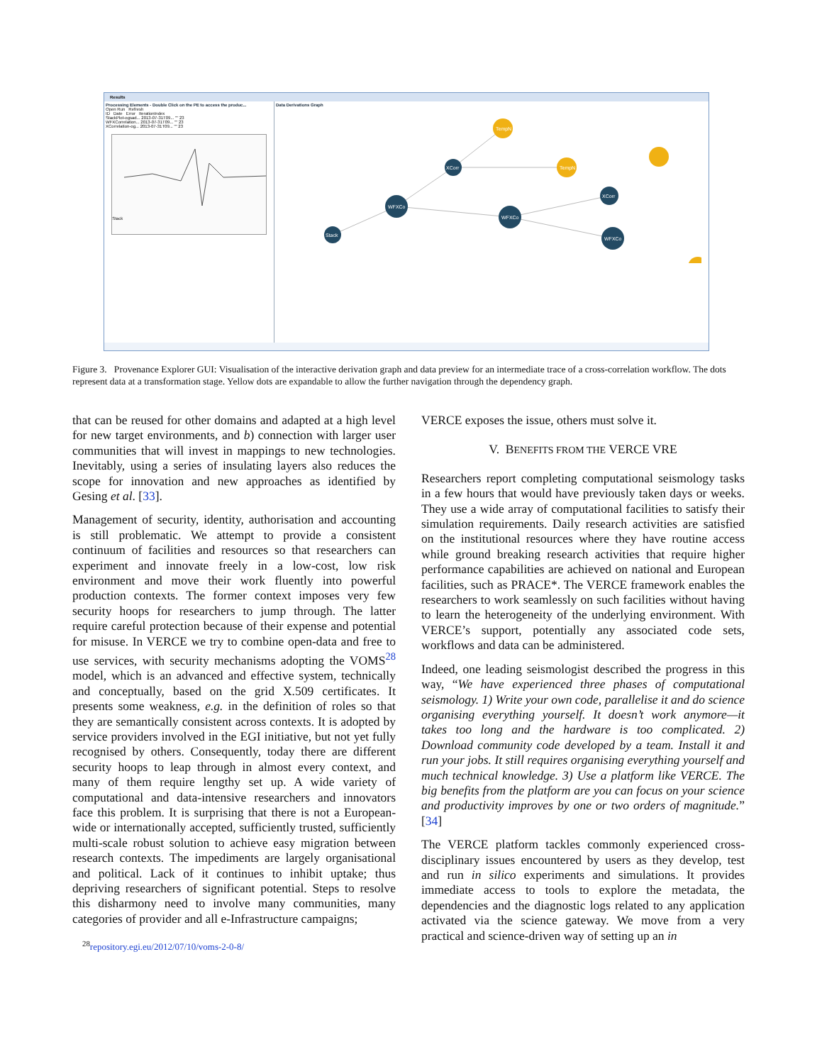Results
Processing Elements - Double Click on the PE to access the produc...
Open Run Refresh
ID Date Error IterationIndex
StackPlot-ogsad... 2013-07-31T09... "" 23
WFXCorrelation... 2013-07-31T09... "" 23
XCorrelation-og... 2013-07-31T09... "" 23
Stack
Data Derivations Graph
Stack
WFXCo
XCorr
WFXCo
XCorr
WFXCo
TempN
TempN
Figure 3. Provenance Explorer GUI: Visualisation of the interactive derivation graph and data preview for an intermediate trace of a cross-correlation workflow. The dots represent data at a transformation stage. Yellow dots are expandable to allow the further navigation through the dependency graph.
that can be reused for other domains and adapted at a high level for new target environments, and b) connection with larger user communities that will invest in mappings to new technologies. Inevitably, using a series of insulating layers also reduces the scope for innovation and new approaches as identified by Gesing et al. [33].
Management of security, identity, authorisation and accounting is still problematic. We attempt to provide a consistent continuum of facilities and resources so that researchers can experiment and innovate freely in a low-cost, low risk environment and move their work fluently into powerful production contexts. The former context imposes very few security hoops for researchers to jump through. The latter require careful protection because of their expense and potential for misuse. In VERCE we try to combine open-data and free to use services, with security mechanisms adopting the VOMS<sup>28</sup> model, which is an advanced and effective system, technically and conceptually, based on the grid X.509 certificates. It presents some weakness, e.g. in the definition of roles so that they are semantically consistent across contexts. It is adopted by service providers involved in the EGI initiative, but not yet fully recognised by others. Consequently, today there are different security hoops to leap through in almost every context, and many of them require lengthy set up. A wide variety of computational and data-intensive researchers and innovators face this problem. It is surprising that there is not a European-wide or internationally accepted, sufficiently trusted, sufficiently multi-scale robust solution to achieve easy migration between research contexts. The impediments are largely organisational and political. Lack of it continues to inhibit uptake; thus depriving researchers of significant potential. Steps to resolve this disharmony need to involve many communities, many categories of provider and all e-Infrastructure campaigns;
<sup>28</sup> repository.egi.eu/2012/07/10/voms-2-0-8/
VERCE exposes the issue, others must solve it.
V. BENEFITS FROM THE VERCE VRE
Researchers report completing computational seismology tasks in a few hours that would have previously taken days or weeks. They use a wide array of computational facilities to satisfy their simulation requirements. Daily research activities are satisfied on the institutional resources where they have routine access while ground breaking research activities that require higher performance capabilities are achieved on national and European facilities, such as PRACE*. The VERCE framework enables the researchers to work seamlessly on such facilities without having to learn the heterogeneity of the underlying environment. With VERCE’s support, potentially any associated code sets, workflows and data can be administered.
Indeed, one leading seismologist described the progress in this way, “We have experienced three phases of computational seismology. 1) Write your own code, parallelise it and do science organising everything yourself. It doesn’t work anymore—it takes too long and the hardware is too complicated. 2) Download community code developed by a team. Install it and run your jobs. It still requires organising everything yourself and much technical knowledge. 3) Use a platform like VERCE. The big benefits from the platform are you can focus on your science and productivity improves by one or two orders of magnitude.” [34]
The VERCE platform tackles commonly experienced cross-disciplinary issues encountered by users as they develop, test and run in silico experiments and simulations. It provides immediate access to tools to explore the metadata, the dependencies and the diagnostic logs related to any application activated via the science gateway. We move from a very practical and science-driven way of setting up an in